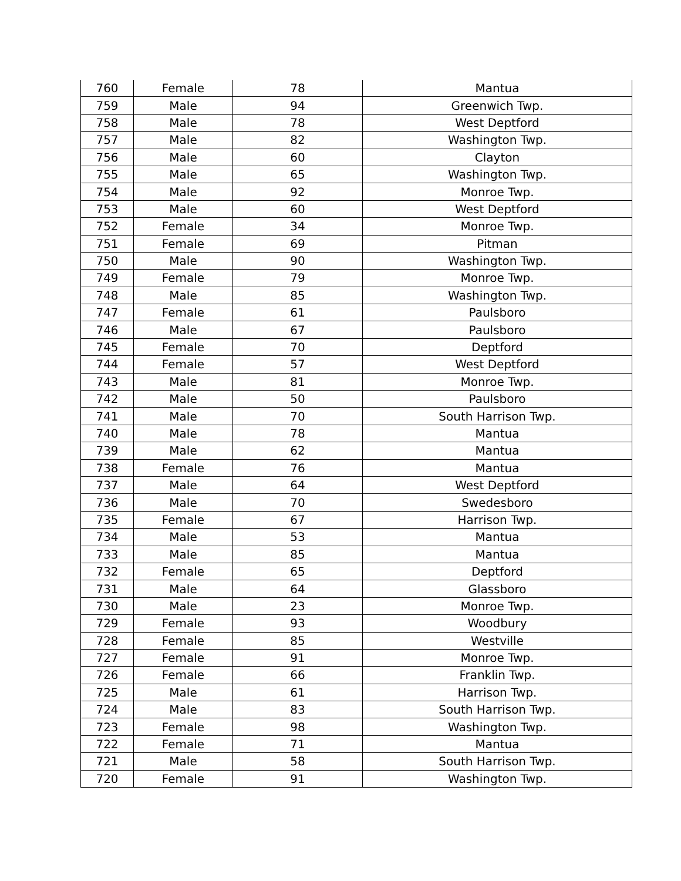| 760 | Female | 78 | Mantua |
| 759 | Male | 94 | Greenwich Twp. |
| 758 | Male | 78 | West Deptford |
| 757 | Male | 82 | Washington Twp. |
| 756 | Male | 60 | Clayton |
| 755 | Male | 65 | Washington Twp. |
| 754 | Male | 92 | Monroe Twp. |
| 753 | Male | 60 | West Deptford |
| 752 | Female | 34 | Monroe Twp. |
| 751 | Female | 69 | Pitman |
| 750 | Male | 90 | Washington Twp. |
| 749 | Female | 79 | Monroe Twp. |
| 748 | Male | 85 | Washington Twp. |
| 747 | Female | 61 | Paulsboro |
| 746 | Male | 67 | Paulsboro |
| 745 | Female | 70 | Deptford |
| 744 | Female | 57 | West Deptford |
| 743 | Male | 81 | Monroe Twp. |
| 742 | Male | 50 | Paulsboro |
| 741 | Male | 70 | South Harrison Twp. |
| 740 | Male | 78 | Mantua |
| 739 | Male | 62 | Mantua |
| 738 | Female | 76 | Mantua |
| 737 | Male | 64 | West Deptford |
| 736 | Male | 70 | Swedesboro |
| 735 | Female | 67 | Harrison Twp. |
| 734 | Male | 53 | Mantua |
| 733 | Male | 85 | Mantua |
| 732 | Female | 65 | Deptford |
| 731 | Male | 64 | Glassboro |
| 730 | Male | 23 | Monroe Twp. |
| 729 | Female | 93 | Woodbury |
| 728 | Female | 85 | Westville |
| 727 | Female | 91 | Monroe Twp. |
| 726 | Female | 66 | Franklin Twp. |
| 725 | Male | 61 | Harrison Twp. |
| 724 | Male | 83 | South Harrison Twp. |
| 723 | Female | 98 | Washington Twp. |
| 722 | Female | 71 | Mantua |
| 721 | Male | 58 | South Harrison Twp. |
| 720 | Female | 91 | Washington Twp. |